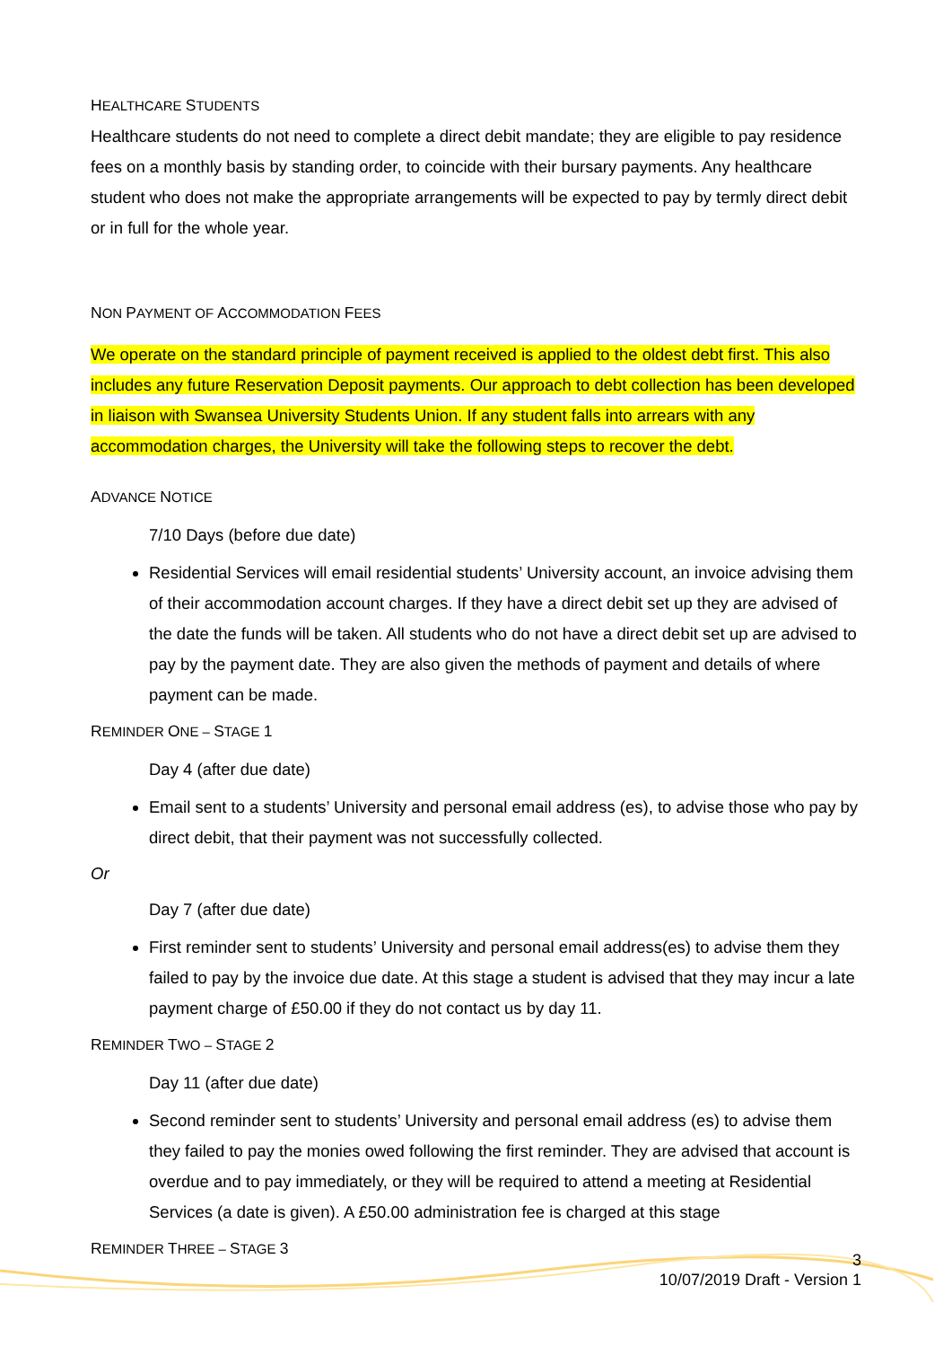HEALTHCARE STUDENTS
Healthcare students do not need to complete a direct debit mandate; they are eligible to pay residence fees on a monthly basis by standing order, to coincide with their bursary payments. Any healthcare student who does not make the appropriate arrangements will be expected to pay by termly direct debit or in full for the whole year.
NON PAYMENT OF ACCOMMODATION FEES
We operate on the standard principle of payment received is applied to the oldest debt first. This also includes any future Reservation Deposit payments. Our approach to debt collection has been developed in liaison with Swansea University Students Union. If any student falls into arrears with any accommodation charges, the University will take the following steps to recover the debt.
ADVANCE NOTICE
7/10 Days (before due date)
Residential Services will email residential students’ University account, an invoice advising them of their accommodation account charges. If they have a direct debit set up they are advised of the date the funds will be taken. All students who do not have a direct debit set up are advised to pay by the payment date. They are also given the methods of payment and details of where payment can be made.
REMINDER ONE – STAGE 1
Day 4 (after due date)
Email sent to a students’ University and personal email address (es), to advise those who pay by direct debit, that their payment was not successfully collected.
Or
Day 7 (after due date)
First reminder sent to students’ University and personal email address(es) to advise them they failed to pay by the invoice due date. At this stage a student is advised that they may incur a late payment charge of £50.00 if they do not contact us by day 11.
REMINDER TWO – STAGE 2
Day 11 (after due date)
Second reminder sent to students’ University and personal email address (es) to advise them they failed to pay the monies owed following the first reminder. They are advised that account is overdue and to pay immediately, or they will be required to attend a meeting at Residential Services (a date is given). A £50.00 administration fee is charged at this stage
REMINDER THREE – STAGE 3
3
10/07/2019 Draft - Version 1